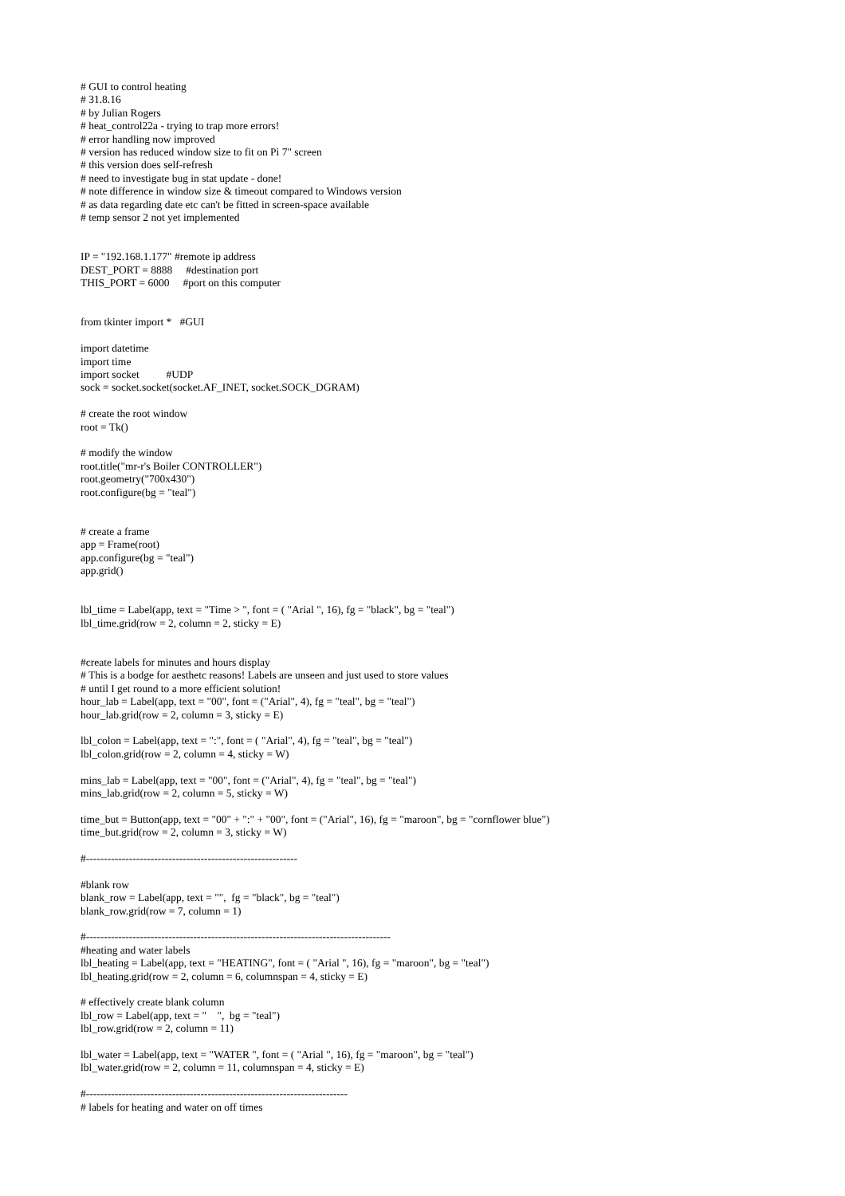# GUI to control heating
# 31.8.16
# by Julian Rogers
# heat_control22a - trying to trap more errors!
# error handling now improved
# version has reduced window size to fit on Pi 7" screen
# this version does self-refresh
# need to investigate bug in stat update - done!
# note difference in window size & timeout compared to Windows version
# as data regarding date etc can't be fitted in screen-space available
# temp sensor 2 not yet implemented


IP = "192.168.1.177" #remote ip address
DEST_PORT = 8888     #destination port
THIS_PORT = 6000     #port on this computer


from tkinter import *   #GUI

import datetime
import time
import socket          #UDP
sock = socket.socket(socket.AF_INET, socket.SOCK_DGRAM)

# create the root window
root = Tk()

# modify the window
root.title("mr-r's Boiler CONTROLLER")
root.geometry("700x430")
root.configure(bg = "teal")


# create a frame
app = Frame(root)
app.configure(bg = "teal")
app.grid()


lbl_time = Label(app, text = "Time > ", font = ( "Arial ", 16), fg = "black", bg = "teal")
lbl_time.grid(row = 2, column = 2, sticky = E)


#create labels for minutes and hours display
# This is a bodge for aesthetc reasons! Labels are unseen and just used to store values
# until I get round to a more efficient solution!
hour_lab = Label(app, text = "00", font = ("Arial", 4), fg = "teal", bg = "teal")
hour_lab.grid(row = 2, column = 3, sticky = E)

lbl_colon = Label(app, text = ":", font = ( "Arial", 4), fg = "teal", bg = "teal")
lbl_colon.grid(row = 2, column = 4, sticky = W)

mins_lab = Label(app, text = "00", font = ("Arial", 4), fg = "teal", bg = "teal")
mins_lab.grid(row = 2, column = 5, sticky = W)

time_but = Button(app, text = "00" + ":" + "00", font = ("Arial", 16), fg = "maroon", bg = "cornflower blue")
time_but.grid(row = 2, column = 3, sticky = W)

#-----------------------------------------------------------

#blank row
blank_row = Label(app, text = "",  fg = "black", bg = "teal")
blank_row.grid(row = 7, column = 1)

#-------------------------------------------------------------------------------------
#heating and water labels
lbl_heating = Label(app, text = "HEATING", font = ( "Arial ", 16), fg = "maroon", bg = "teal")
lbl_heating.grid(row = 2, column = 6, columnspan = 4, sticky = E)

# effectively create blank column
lbl_row = Label(app, text = "    ",  bg = "teal")
lbl_row.grid(row = 2, column = 11)

lbl_water = Label(app, text = "WATER ", font = ( "Arial ", 16), fg = "maroon", bg = "teal")
lbl_water.grid(row = 2, column = 11, columnspan = 4, sticky = E)

#-------------------------------------------------------------------------
# labels for heating and water on off times